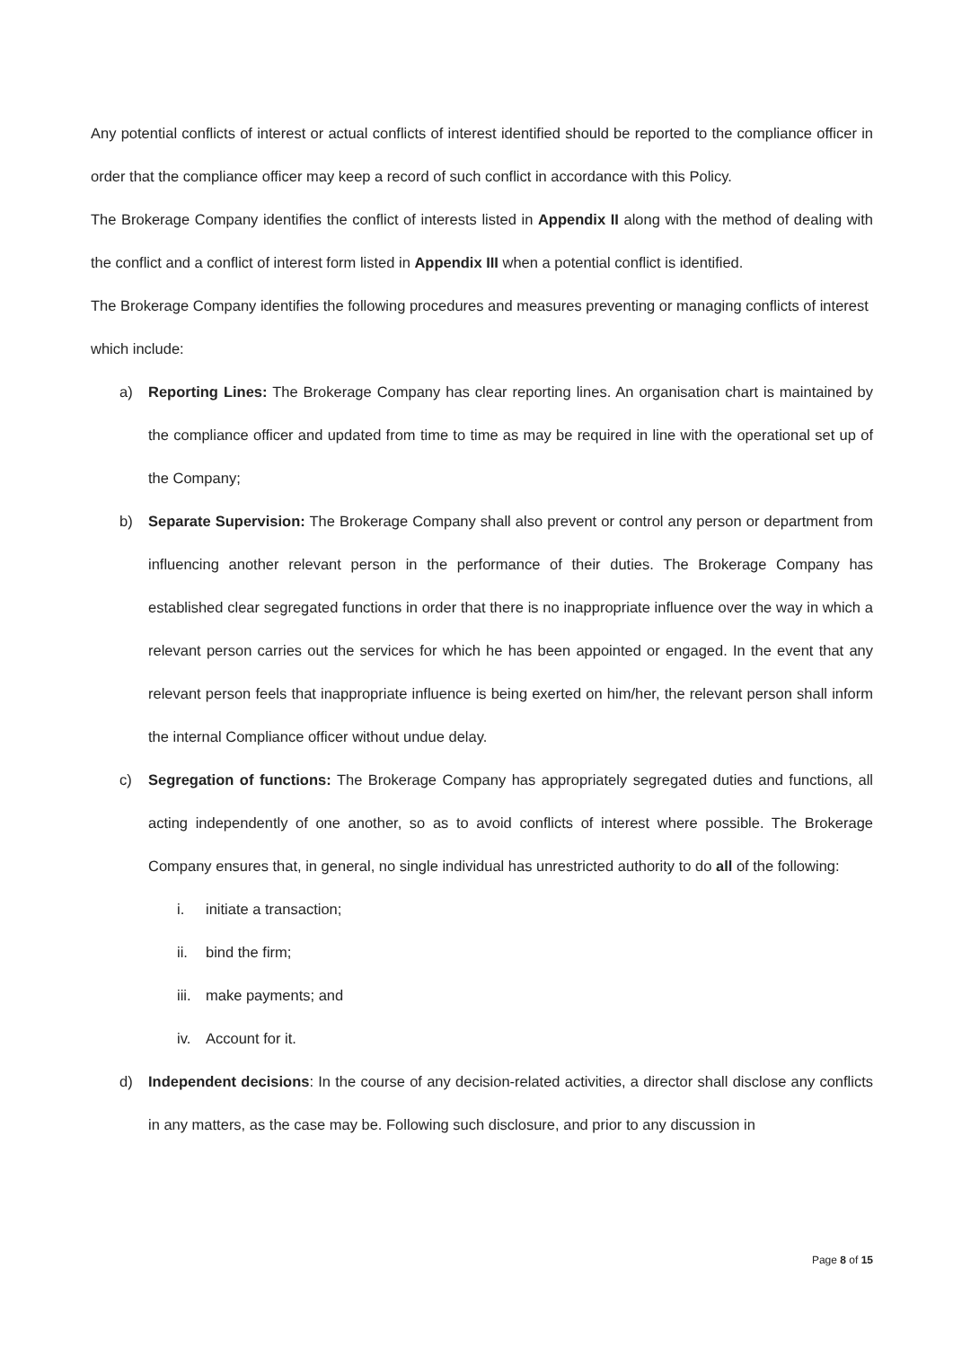Any potential conflicts of interest or actual conflicts of interest identified should be reported to the compliance officer in order that the compliance officer may keep a record of such conflict in accordance with this Policy.
The Brokerage Company identifies the conflict of interests listed in Appendix II along with the method of dealing with the conflict and a conflict of interest form listed in Appendix III when a potential conflict is identified.
The Brokerage Company identifies the following procedures and measures preventing or managing conflicts of interest which include:
a) Reporting Lines: The Brokerage Company has clear reporting lines. An organisation chart is maintained by the compliance officer and updated from time to time as may be required in line with the operational set up of the Company;
b) Separate Supervision: The Brokerage Company shall also prevent or control any person or department from influencing another relevant person in the performance of their duties. The Brokerage Company has established clear segregated functions in order that there is no inappropriate influence over the way in which a relevant person carries out the services for which he has been appointed or engaged. In the event that any relevant person feels that inappropriate influence is being exerted on him/her, the relevant person shall inform the internal Compliance officer without undue delay.
c) Segregation of functions: The Brokerage Company has appropriately segregated duties and functions, all acting independently of one another, so as to avoid conflicts of interest where possible. The Brokerage Company ensures that, in general, no single individual has unrestricted authority to do all of the following:
i. initiate a transaction;
ii. bind the firm;
iii. make payments; and
iv. Account for it.
d) Independent decisions: In the course of any decision-related activities, a director shall disclose any conflicts in any matters, as the case may be. Following such disclosure, and prior to any discussion in
Page 8 of 15